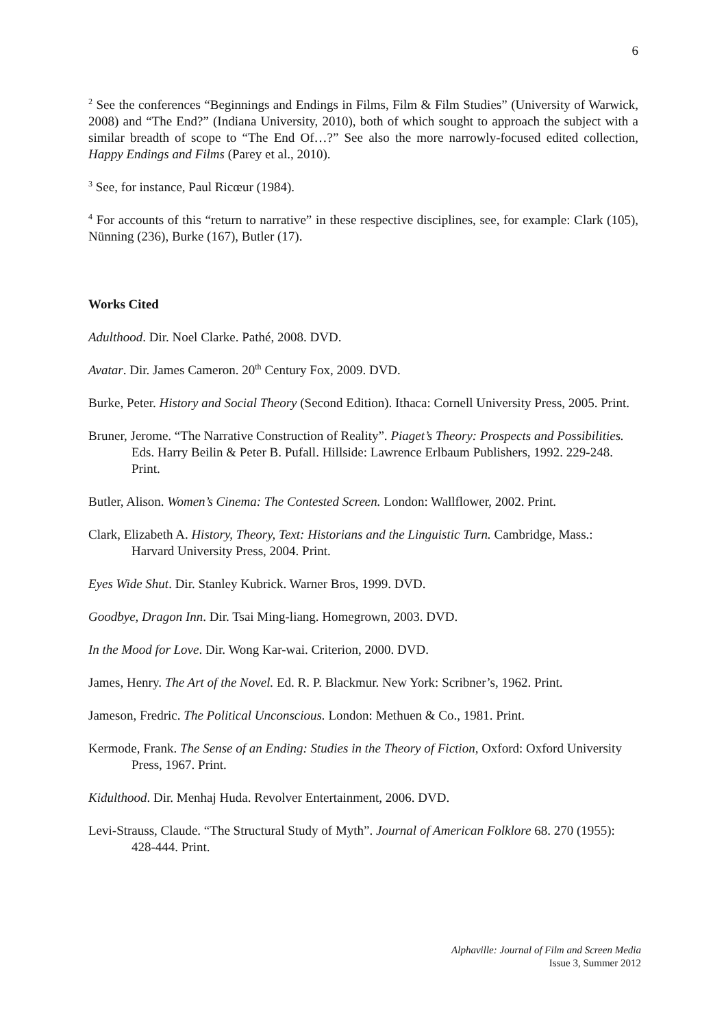6
<sup>2</sup> See the conferences “Beginnings and Endings in Films, Film & Film Studies” (University of Warwick, 2008) and “The End?” (Indiana University, 2010), both of which sought to approach the subject with a similar breadth of scope to “The End Of…?” See also the more narrowly-focused edited collection, Happy Endings and Films (Parey et al., 2010).
<sup>3</sup> See, for instance, Paul Ricœur (1984).
<sup>4</sup> For accounts of this “return to narrative” in these respective disciplines, see, for example: Clark (105), Nünning (236), Burke (167), Butler (17).
Works Cited
Adulthood. Dir. Noel Clarke. Pathé, 2008. DVD.
Avatar. Dir. James Cameron. 20<sup>th</sup> Century Fox, 2009. DVD.
Burke, Peter. History and Social Theory (Second Edition). Ithaca: Cornell University Press, 2005. Print.
Bruner, Jerome. “The Narrative Construction of Reality”. Piaget’s Theory: Prospects and Possibilities. Eds. Harry Beilin & Peter B. Pufall. Hillside: Lawrence Erlbaum Publishers, 1992. 229-248. Print.
Butler, Alison. Women’s Cinema: The Contested Screen. London: Wallflower, 2002. Print.
Clark, Elizabeth A. History, Theory, Text: Historians and the Linguistic Turn. Cambridge, Mass.: Harvard University Press, 2004. Print.
Eyes Wide Shut. Dir. Stanley Kubrick. Warner Bros, 1999. DVD.
Goodbye, Dragon Inn. Dir. Tsai Ming-liang. Homegrown, 2003. DVD.
In the Mood for Love. Dir. Wong Kar-wai. Criterion, 2000. DVD.
James, Henry. The Art of the Novel. Ed. R. P. Blackmur. New York: Scribner’s, 1962. Print.
Jameson, Fredric. The Political Unconscious. London: Methuen & Co., 1981. Print.
Kermode, Frank. The Sense of an Ending: Studies in the Theory of Fiction, Oxford: Oxford University Press, 1967. Print.
Kidulthood. Dir. Menhaj Huda. Revolver Entertainment, 2006. DVD.
Levi-Strauss, Claude. “The Structural Study of Myth”. Journal of American Folklore 68. 270 (1955): 428-444. Print.
Alphaville: Journal of Film and Screen Media
Issue 3, Summer 2012